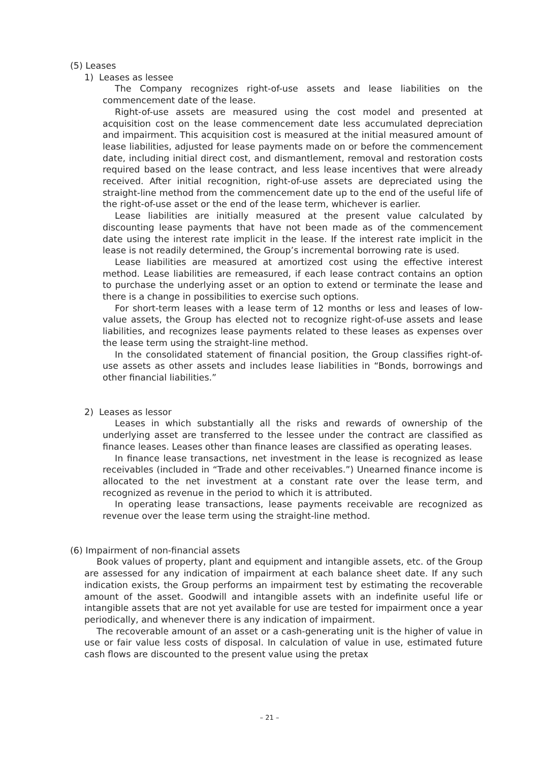(5) Leases
1) Leases as lessee
The Company recognizes right-of-use assets and lease liabilities on the commencement date of the lease.
Right-of-use assets are measured using the cost model and presented at acquisition cost on the lease commencement date less accumulated depreciation and impairment. This acquisition cost is measured at the initial measured amount of lease liabilities, adjusted for lease payments made on or before the commencement date, including initial direct cost, and dismantlement, removal and restoration costs required based on the lease contract, and less lease incentives that were already received. After initial recognition, right-of-use assets are depreciated using the straight-line method from the commencement date up to the end of the useful life of the right-of-use asset or the end of the lease term, whichever is earlier.
Lease liabilities are initially measured at the present value calculated by discounting lease payments that have not been made as of the commencement date using the interest rate implicit in the lease. If the interest rate implicit in the lease is not readily determined, the Group’s incremental borrowing rate is used.
Lease liabilities are measured at amortized cost using the effective interest method. Lease liabilities are remeasured, if each lease contract contains an option to purchase the underlying asset or an option to extend or terminate the lease and there is a change in possibilities to exercise such options.
For short-term leases with a lease term of 12 months or less and leases of low-value assets, the Group has elected not to recognize right-of-use assets and lease liabilities, and recognizes lease payments related to these leases as expenses over the lease term using the straight-line method.
In the consolidated statement of financial position, the Group classifies right-of-use assets as other assets and includes lease liabilities in “Bonds, borrowings and other financial liabilities.”
2) Leases as lessor
Leases in which substantially all the risks and rewards of ownership of the underlying asset are transferred to the lessee under the contract are classified as finance leases. Leases other than finance leases are classified as operating leases.
In finance lease transactions, net investment in the lease is recognized as lease receivables (included in “Trade and other receivables.”) Unearned finance income is allocated to the net investment at a constant rate over the lease term, and recognized as revenue in the period to which it is attributed.
In operating lease transactions, lease payments receivable are recognized as revenue over the lease term using the straight-line method.
(6) Impairment of non-financial assets
Book values of property, plant and equipment and intangible assets, etc. of the Group are assessed for any indication of impairment at each balance sheet date. If any such indication exists, the Group performs an impairment test by estimating the recoverable amount of the asset. Goodwill and intangible assets with an indefinite useful life or intangible assets that are not yet available for use are tested for impairment once a year periodically, and whenever there is any indication of impairment.
The recoverable amount of an asset or a cash-generating unit is the higher of value in use or fair value less costs of disposal. In calculation of value in use, estimated future cash flows are discounted to the present value using the pretax
– 21 –